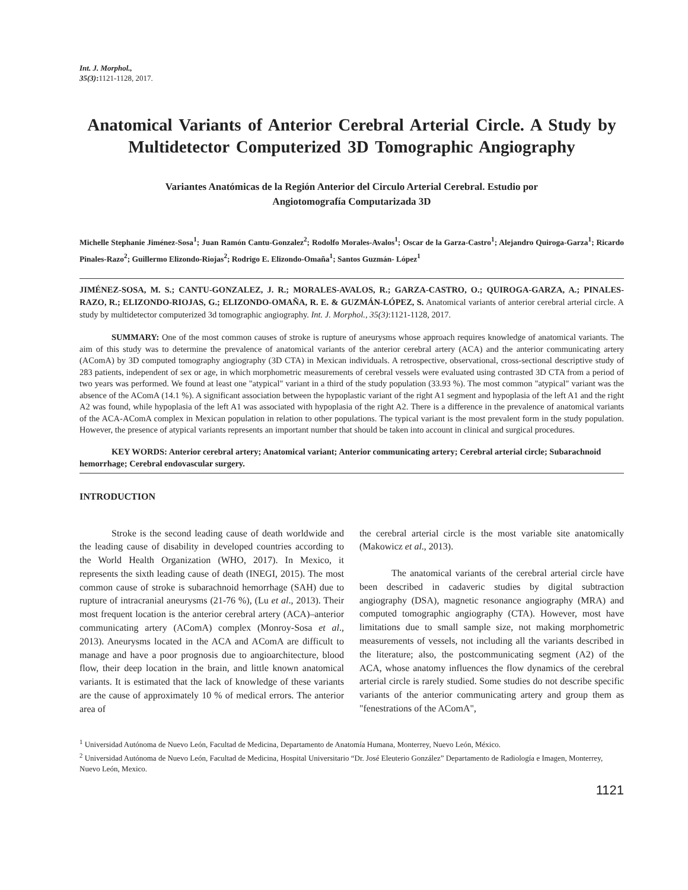Int. J. Morphol.,
35(3): 1121-1128, 2017.
Anatomical Variants of Anterior Cerebral Arterial Circle. A Study by Multidetector Computerized 3D Tomographic Angiography
Variantes Anatómicas de la Región Anterior del Circulo Arterial Cerebral. Estudio por Angiotomografía Computarizada 3D
Michelle Stephanie Jiménez-Sosa<sup>1</sup>; Juan Ramón Cantu-Gonzalez<sup>2</sup>; Rodolfo Morales-Avalos<sup>1</sup>; Oscar de la Garza-Castro<sup>1</sup>; Alejandro Quiroga-Garza<sup>1</sup>; Ricardo Pinales-Razo<sup>2</sup>; Guillermo Elizondo-Riojas<sup>2</sup>; Rodrigo E. Elizondo-Omaña<sup>1</sup>; Santos Guzmán- López<sup>1</sup>
JIMÉNEZ-SOSA, M. S.; CANTU-GONZALEZ, J. R.; MORALES-AVALOS, R.; GARZA-CASTRO, O.; QUIROGA-GARZA, A.; PINALES-RAZO, R.; ELIZONDO-RIOJAS, G.; ELIZONDO-OMAÑA, R. E. & GUZMÁN-LÓPEZ, S. Anatomical variants of anterior cerebral arterial circle. A study by multidetector computerized 3d tomographic angiography. Int. J. Morphol., 35(3):1121-1128, 2017.
SUMMARY: One of the most common causes of stroke is rupture of aneurysms whose approach requires knowledge of anatomical variants. The aim of this study was to determine the prevalence of anatomical variants of the anterior cerebral artery (ACA) and the anterior communicating artery (AComA) by 3D computed tomography angiography (3D CTA) in Mexican individuals. A retrospective, observational, cross-sectional descriptive study of 283 patients, independent of sex or age, in which morphometric measurements of cerebral vessels were evaluated using contrasted 3D CTA from a period of two years was performed. We found at least one "atypical" variant in a third of the study population (33.93 %). The most common "atypical" variant was the absence of the AComA (14.1 %). A significant association between the hypoplastic variant of the right A1 segment and hypoplasia of the left A1 and the right A2 was found, while hypoplasia of the left A1 was associated with hypoplasia of the right A2. There is a difference in the prevalence of anatomical variants of the ACA-AComA complex in Mexican population in relation to other populations. The typical variant is the most prevalent form in the study population. However, the presence of atypical variants represents an important number that should be taken into account in clinical and surgical procedures.
KEY WORDS: Anterior cerebral artery; Anatomical variant; Anterior communicating artery; Cerebral arterial circle; Subarachnoid hemorrhage; Cerebral endovascular surgery.
INTRODUCTION
Stroke is the second leading cause of death worldwide and the leading cause of disability in developed countries according to the World Health Organization (WHO, 2017). In Mexico, it represents the sixth leading cause of death (INEGI, 2015). The most common cause of stroke is subarachnoid hemorrhage (SAH) due to rupture of intracranial aneurysms (21-76 %), (Lu et al., 2013). Their most frequent location is the anterior cerebral artery (ACA)–anterior communicating artery (AComA) complex (Monroy-Sosa et al., 2013). Aneurysms located in the ACA and AComA are difficult to manage and have a poor prognosis due to angioarchitecture, blood flow, their deep location in the brain, and little known anatomical variants. It is estimated that the lack of knowledge of these variants are the cause of approximately 10 % of medical errors. The anterior area of
the cerebral arterial circle is the most variable site anatomically (Makowicz et al., 2013).
The anatomical variants of the cerebral arterial circle have been described in cadaveric studies by digital subtraction angiography (DSA), magnetic resonance angiography (MRA) and computed tomographic angiography (CTA). However, most have limitations due to small sample size, not making morphometric measurements of vessels, not including all the variants described in the literature; also, the postcommunicating segment (A2) of the ACA, whose anatomy influences the flow dynamics of the cerebral arterial circle is rarely studied. Some studies do not describe specific variants of the anterior communicating artery and group them as "fenestrations of the AComA",
<sup>1</sup> Universidad Autónoma de Nuevo León, Facultad de Medicina, Departamento de Anatomía Humana, Monterrey, Nuevo León, México.
<sup>2</sup> Universidad Autónoma de Nuevo León, Facultad de Medicina, Hospital Universitario “Dr. José Eleuterio González” Departamento de Radiología e Imagen, Monterrey, Nuevo León, Mexico.
1121